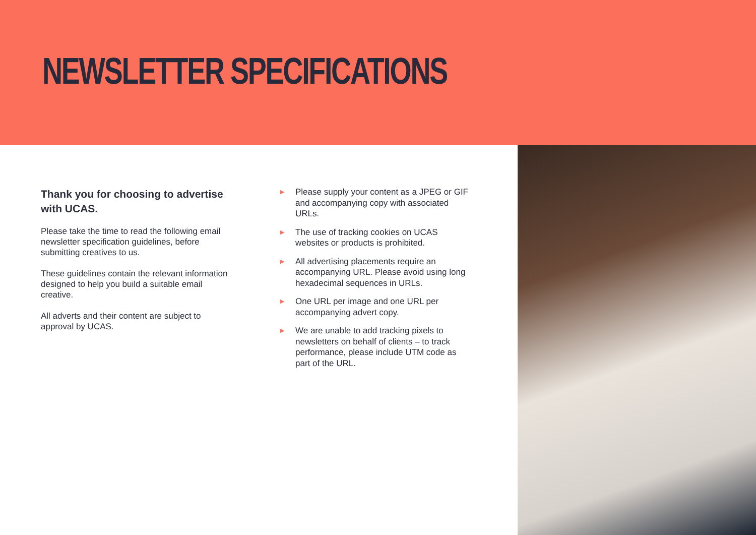NEWSLETTER SPECIFICATIONS
Thank you for choosing to advertise with UCAS.
Please take the time to read the following email newsletter specification guidelines, before submitting creatives to us.
These guidelines contain the relevant information designed to help you build a suitable email creative.
All adverts and their content are subject to approval by UCAS.
▶ Please supply your content as a JPEG or GIF and accompanying copy with associated URLs.
▶ The use of tracking cookies on UCAS websites or products is prohibited.
▶ All advertising placements require an accompanying URL. Please avoid using long hexadecimal sequences in URLs.
▶ One URL per image and one URL per accompanying advert copy.
▶ We are unable to add tracking pixels to newsletters on behalf of clients – to track performance, please include UTM code as part of the URL.